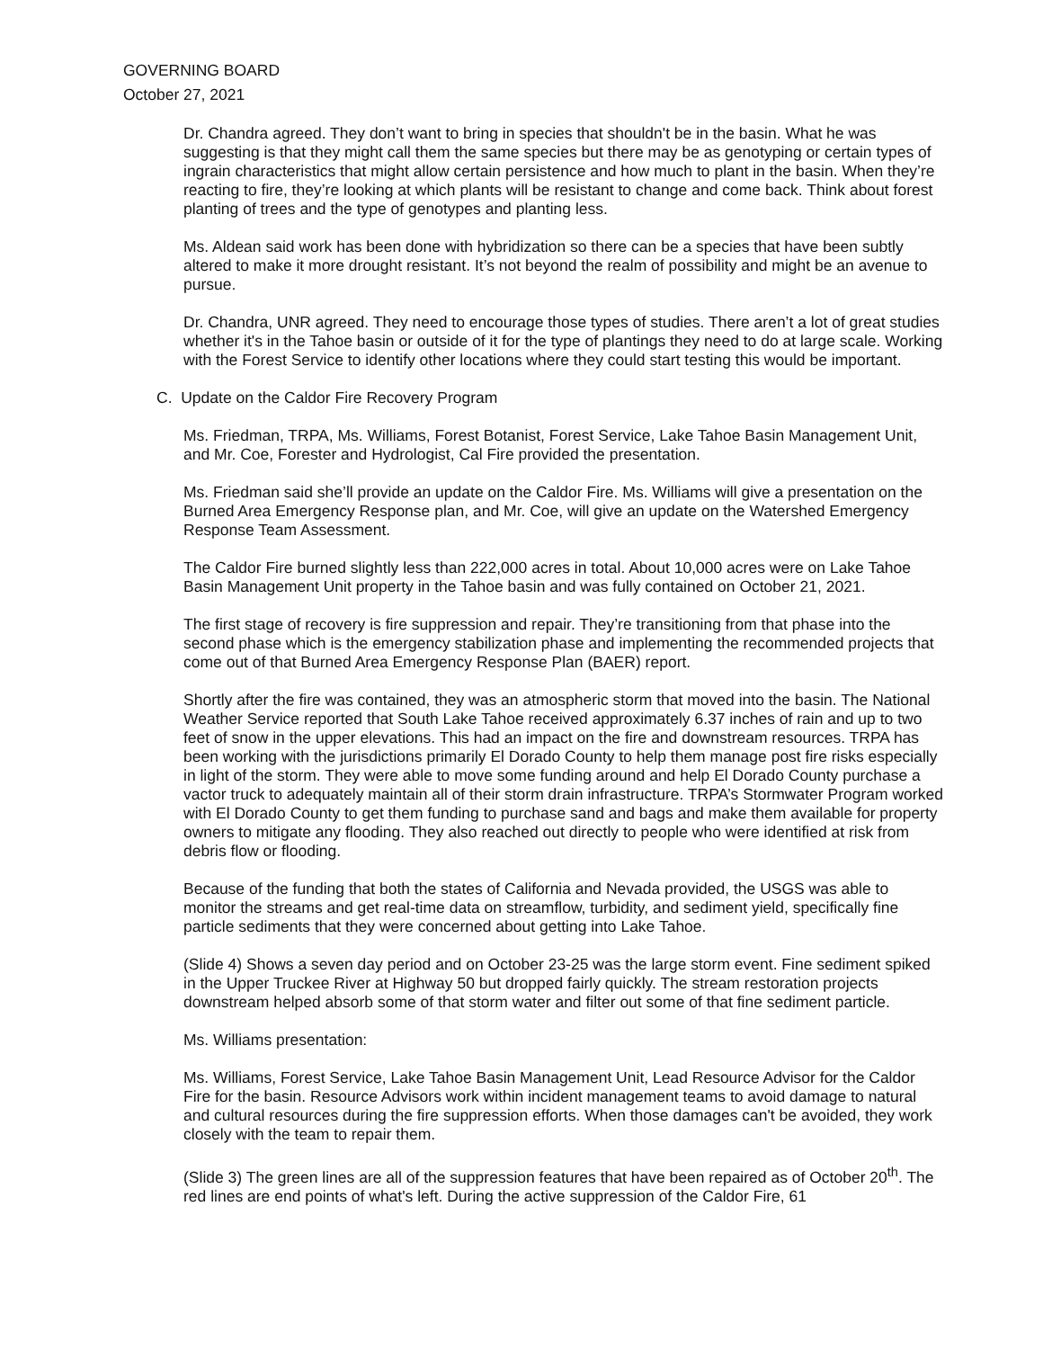GOVERNING BOARD
October 27, 2021
Dr. Chandra agreed. They don’t want to bring in species that shouldn't be in the basin. What he was suggesting is that they might call them the same species but there may be as genotyping or certain types of ingrain characteristics that might allow certain persistence and how much to plant in the basin. When they’re reacting to fire, they’re looking at which plants will be resistant to change and come back. Think about forest planting of trees and the type of genotypes and planting less.
Ms. Aldean said work has been done with hybridization so there can be a species that have been subtly altered to make it more drought resistant. It’s not beyond the realm of possibility and might be an avenue to pursue.
Dr. Chandra, UNR agreed. They need to encourage those types of studies. There aren’t a lot of great studies whether it's in the Tahoe basin or outside of it for the type of plantings they need to do at large scale. Working with the Forest Service to identify other locations where they could start testing this would be important.
C. Update on the Caldor Fire Recovery Program
Ms. Friedman, TRPA, Ms. Williams, Forest Botanist, Forest Service, Lake Tahoe Basin Management Unit, and Mr. Coe, Forester and Hydrologist, Cal Fire provided the presentation.
Ms. Friedman said she’ll provide an update on the Caldor Fire. Ms. Williams will give a presentation on the Burned Area Emergency Response plan, and Mr. Coe, will give an update on the Watershed Emergency Response Team Assessment.
The Caldor Fire burned slightly less than 222,000 acres in total. About 10,000 acres were on Lake Tahoe Basin Management Unit property in the Tahoe basin and was fully contained on October 21, 2021.
The first stage of recovery is fire suppression and repair. They’re transitioning from that phase into the second phase which is the emergency stabilization phase and implementing the recommended projects that come out of that Burned Area Emergency Response Plan (BAER) report.
Shortly after the fire was contained, they was an atmospheric storm that moved into the basin. The National Weather Service reported that South Lake Tahoe received approximately 6.37 inches of rain and up to two feet of snow in the upper elevations. This had an impact on the fire and downstream resources. TRPA has been working with the jurisdictions primarily El Dorado County to help them manage post fire risks especially in light of the storm. They were able to move some funding around and help El Dorado County purchase a vactor truck to adequately maintain all of their storm drain infrastructure. TRPA’s Stormwater Program worked with El Dorado County to get them funding to purchase sand and bags and make them available for property owners to mitigate any flooding. They also reached out directly to people who were identified at risk from debris flow or flooding.
Because of the funding that both the states of California and Nevada provided, the USGS was able to monitor the streams and get real-time data on streamflow, turbidity, and sediment yield, specifically fine particle sediments that they were concerned about getting into Lake Tahoe.
(Slide 4) Shows a seven day period and on October 23-25 was the large storm event. Fine sediment spiked in the Upper Truckee River at Highway 50 but dropped fairly quickly. The stream restoration projects downstream helped absorb some of that storm water and filter out some of that fine sediment particle.
Ms. Williams presentation:
Ms. Williams, Forest Service, Lake Tahoe Basin Management Unit, Lead Resource Advisor for the Caldor Fire for the basin. Resource Advisors work within incident management teams to avoid damage to natural and cultural resources during the fire suppression efforts. When those damages can't be avoided, they work closely with the team to repair them.
(Slide 3) The green lines are all of the suppression features that have been repaired as of October 20<sup>th</sup>. The red lines are end points of what's left. During the active suppression of the Caldor Fire, 61